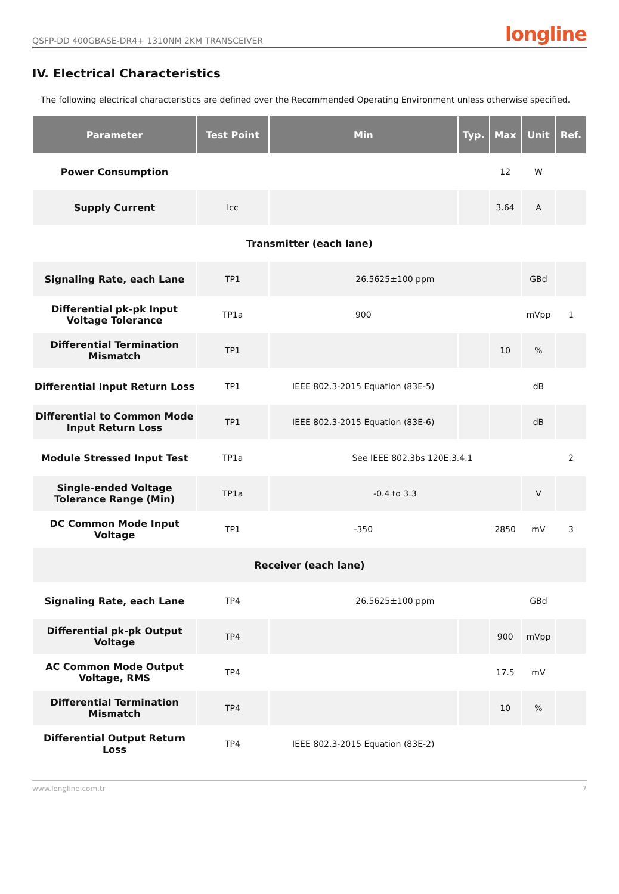QSFP-DD 400GBASE-DR4+ 1310NM 2KM TRANSCEIVER longline
IV. Electrical Characteristics
The following electrical characteristics are defined over the Recommended Operating Environment unless otherwise specified.
| Parameter | Test Point | Min | Typ. | Max | Unit | Ref. |
| --- | --- | --- | --- | --- | --- | --- |
| Power Consumption | | | | 12 | W | |
| Supply Current | Icc | | | 3.64 | A | |
| Transmitter (each lane) | | | | | | |
| Signaling Rate, each Lane | TP1 | 26.5625±100 ppm | | | GBd | |
| Differential pk-pk Input Voltage Tolerance | TP1a | 900 | | | mVpp | 1 |
| Differential Termination Mismatch | TP1 | | | 10 | % | |
| Differential Input Return Loss | TP1 | IEEE 802.3-2015 Equation (83E-5) | | | dB | |
| Differential to Common Mode Input Return Loss | TP1 | IEEE 802.3-2015 Equation (83E-6) | | | dB | |
| Module Stressed Input Test | TP1a | See IEEE 802.3bs 120E.3.4.1 | | | | 2 |
| Single-ended Voltage Tolerance Range (Min) | TP1a | -0.4 to 3.3 | | | V | |
| DC Common Mode Input Voltage | TP1 | -350 | | 2850 | mV | 3 |
| Receiver (each lane) | | | | | | |
| Signaling Rate, each Lane | TP4 | 26.5625±100 ppm | | | GBd | |
| Differential pk-pk Output Voltage | TP4 | | | 900 | mVpp | |
| AC Common Mode Output Voltage, RMS | TP4 | | | 17.5 | mV | |
| Differential Termination Mismatch | TP4 | | | 10 | % | |
| Differential Output Return Loss | TP4 | IEEE 802.3-2015 Equation (83E-2) | | | | |
www.longline.com.tr 7